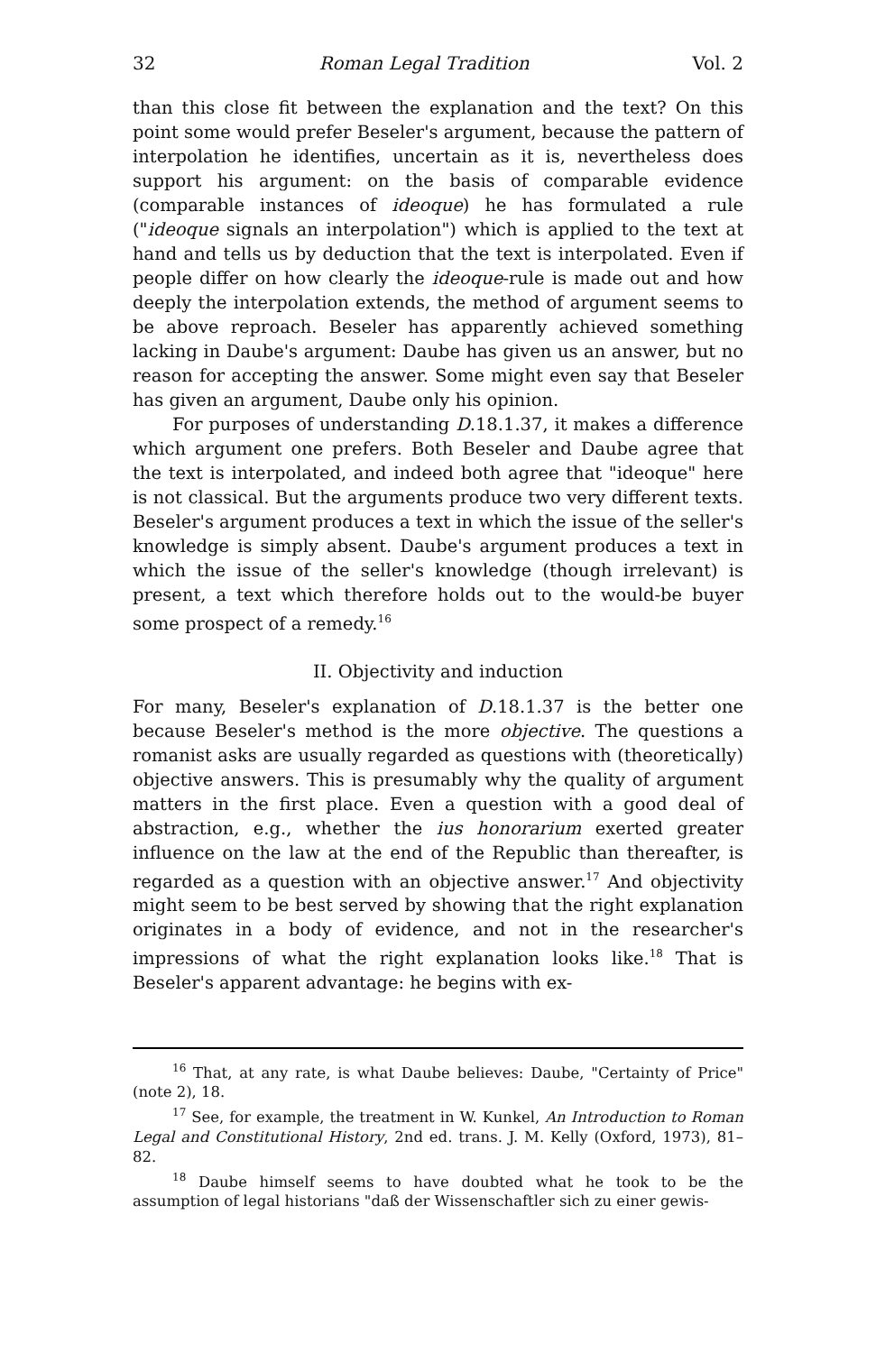32 Roman Legal Tradition Vol. 2
than this close fit between the explanation and the text? On this point some would prefer Beseler's argument, because the pattern of interpolation he identifies, uncertain as it is, nevertheless does support his argument: on the basis of comparable evidence (comparable instances of ideoque) he has formulated a rule ("ideoque signals an interpolation") which is applied to the text at hand and tells us by deduction that the text is interpolated. Even if people differ on how clearly the ideoque-rule is made out and how deeply the interpolation extends, the method of argument seems to be above reproach. Beseler has apparently achieved something lacking in Daube's argument: Daube has given us an answer, but no reason for accepting the answer. Some might even say that Beseler has given an argument, Daube only his opinion.
For purposes of understanding D.18.1.37, it makes a difference which argument one prefers. Both Beseler and Daube agree that the text is interpolated, and indeed both agree that "ideoque" here is not classical. But the arguments produce two very different texts. Beseler's argument produces a text in which the issue of the seller's knowledge is simply absent. Daube's argument produces a text in which the issue of the seller's knowledge (though irrelevant) is present, a text which therefore holds out to the would-be buyer some prospect of a remedy.<sup>16</sup>
II. Objectivity and induction
For many, Beseler's explanation of D.18.1.37 is the better one because Beseler's method is the more objective. The questions a romanist asks are usually regarded as questions with (theoretically) objective answers. This is presumably why the quality of argument matters in the first place. Even a question with a good deal of abstraction, e.g., whether the ius honorarium exerted greater influence on the law at the end of the Republic than thereafter, is regarded as a question with an objective answer.<sup>17</sup> And objectivity might seem to be best served by showing that the right explanation originates in a body of evidence, and not in the researcher's impressions of what the right explanation looks like.<sup>18</sup> That is Beseler's apparent advantage: he begins with ex-
<sup>16</sup> That, at any rate, is what Daube believes: Daube, "Certainty of Price" (note 2), 18.
<sup>17</sup> See, for example, the treatment in W. Kunkel, An Introduction to Roman Legal and Constitutional History, 2nd ed. trans. J. M. Kelly (Oxford, 1973), 81–82.
<sup>18</sup> Daube himself seems to have doubted what he took to be the assumption of legal historians "daß der Wissenschaftler sich zu einer gewis-